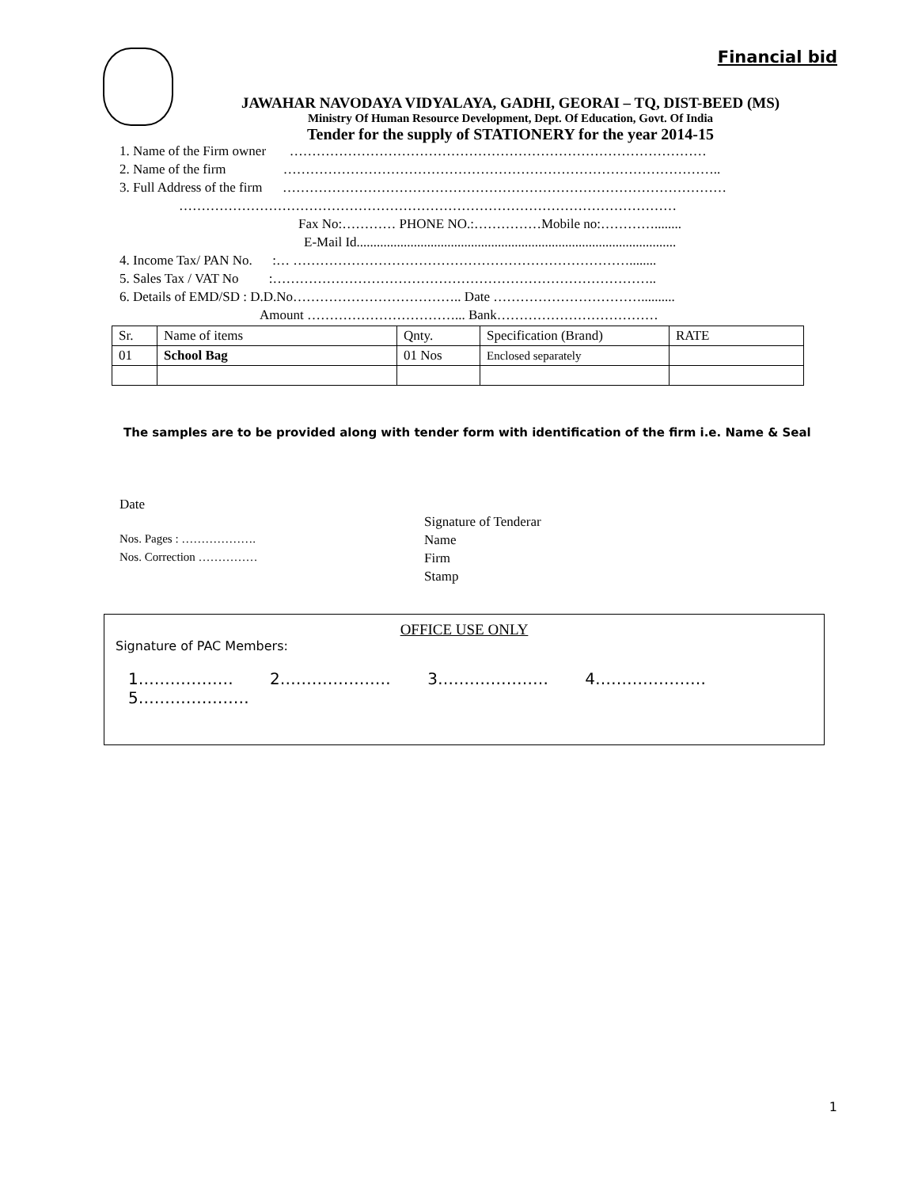Financial bid
JAWAHAR NAVODAYA VIDYALAYA, GADHI, GEORAI – TQ, DIST-BEED (MS)
Ministry Of Human Resource Development, Dept. Of Education, Govt. Of India
Tender for the supply of STATIONERY for the year 2014-15
1. Name of the Firm owner …………………………………………………………………………………
2. Name of the firm ……………………………………………………………………………………..
3. Full Address of the firm ………………………………………………………………………………………
…………………………………………………………………………………………………
Fax No:………… PHONE NO.:……………Mobile no:…………........
E-Mail Id...............................................................................................
4. Income Tax/ PAN No. :… …………………………………………………………………........
5. Sales Tax / VAT No :…………………………………………………………………………..
6. Details of EMD/SD : D.D.No……………………………….. Date ……………………………..........
Amount ……………………………... Bank………………………………
| Sr. | Name of items | Qnty. | Specification (Brand) | RATE |
| 01 | School Bag | 01 Nos | Enclosed separately | |
The samples are to be provided along with tender form with identification of the firm i.e. Name & Seal
Date
Nos. Pages : ……………….
Nos. Correction ……………
Signature of Tenderar
Name
Firm
Stamp
OFFICE USE ONLY
Signature of PAC Members:
1……………… 2………………… 3………………… 4…………………5…………………
1